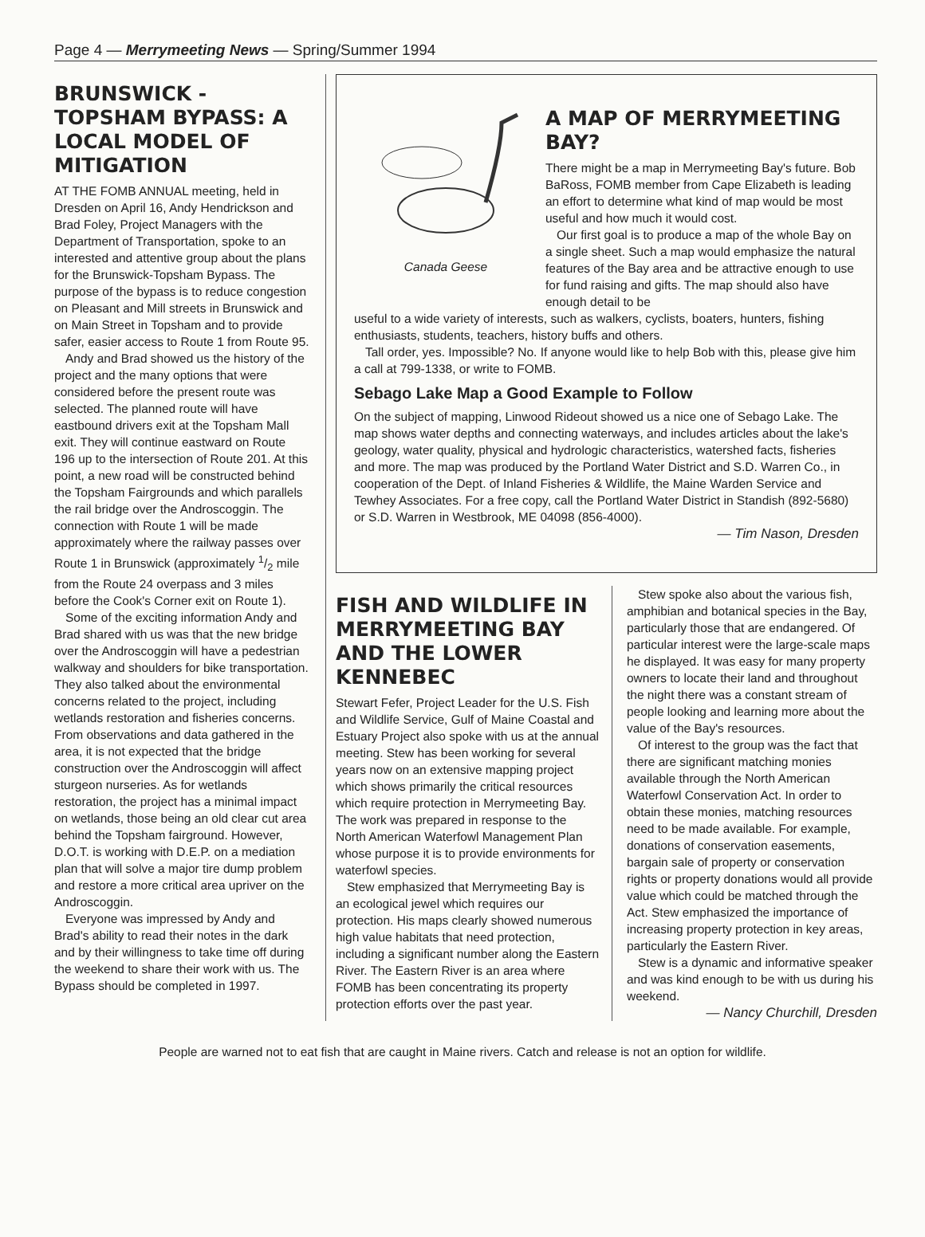Page 4 — Merrymeeting News — Spring/Summer 1994
BRUNSWICK - TOPSHAM BYPASS: A LOCAL MODEL OF MITIGATION
AT THE FOMB ANNUAL meeting, held in Dresden on April 16, Andy Hendrickson and Brad Foley, Project Managers with the Department of Transportation, spoke to an interested and attentive group about the plans for the Brunswick-Topsham Bypass. The purpose of the bypass is to reduce congestion on Pleasant and Mill streets in Brunswick and on Main Street in Topsham and to provide safer, easier access to Route 1 from Route 95.
Andy and Brad showed us the history of the project and the many options that were considered before the present route was selected. The planned route will have eastbound drivers exit at the Topsham Mall exit. They will continue eastward on Route 196 up to the intersection of Route 201. At this point, a new road will be constructed behind the Topsham Fairgrounds and which parallels the rail bridge over the Androscoggin. The connection with Route 1 will be made approximately where the railway passes over Route 1 in Brunswick (approximately 1/2 mile from the Route 24 overpass and 3 miles before the Cook's Corner exit on Route 1).
Some of the exciting information Andy and Brad shared with us was that the new bridge over the Androscoggin will have a pedestrian walkway and shoulders for bike transportation. They also talked about the environmental concerns related to the project, including wetlands restoration and fisheries concerns. From observations and data gathered in the area, it is not expected that the bridge construction over the Androscoggin will affect sturgeon nurseries. As for wetlands restoration, the project has a minimal impact on wetlands, those being an old clear cut area behind the Topsham fairground. However, D.O.T. is working with D.E.P. on a mediation plan that will solve a major tire dump problem and restore a more critical area upriver on the Androscoggin.
Everyone was impressed by Andy and Brad's ability to read their notes in the dark and by their willingness to take time off during the weekend to share their work with us. The Bypass should be completed in 1997.
Canada Geese
A MAP OF MERRYMEETING BAY?
There might be a map in Merrymeeting Bay's future. Bob BaRoss, FOMB member from Cape Elizabeth is leading an effort to determine what kind of map would be most useful and how much it would cost.
Our first goal is to produce a map of the whole Bay on a single sheet. Such a map would emphasize the natural features of the Bay area and be attractive enough to use for fund raising and gifts. The map should also have enough detail to be
useful to a wide variety of interests, such as walkers, cyclists, boaters, hunters, fishing enthusiasts, students, teachers, history buffs and others.
Tall order, yes. Impossible? No. If anyone would like to help Bob with this, please give him a call at 799-1338, or write to FOMB.
Sebago Lake Map a Good Example to Follow
On the subject of mapping, Linwood Rideout showed us a nice one of Sebago Lake. The map shows water depths and connecting waterways, and includes articles about the lake's geology, water quality, physical and hydrologic characteristics, watershed facts, fisheries and more. The map was produced by the Portland Water District and S.D. Warren Co., in cooperation of the Dept. of Inland Fisheries & Wildlife, the Maine Warden Service and Tewhey Associates. For a free copy, call the Portland Water District in Standish (892-5680) or S.D. Warren in Westbrook, ME 04098 (856-4000).
— Tim Nason, Dresden
FISH AND WILDLIFE IN MERRYMEETING BAY AND THE LOWER KENNEBEC
Stewart Fefer, Project Leader for the U.S. Fish and Wildlife Service, Gulf of Maine Coastal and Estuary Project also spoke with us at the annual meeting. Stew has been working for several years now on an extensive mapping project which shows primarily the critical resources which require protection in Merrymeeting Bay. The work was prepared in response to the North American Waterfowl Management Plan whose purpose it is to provide environments for waterfowl species.
Stew emphasized that Merrymeeting Bay is an ecological jewel which requires our protection. His maps clearly showed numerous high value habitats that need protection, including a significant number along the Eastern River. The Eastern River is an area where FOMB has been concentrating its property protection efforts over the past year.
Stew spoke also about the various fish, amphibian and botanical species in the Bay, particularly those that are endangered. Of particular interest were the large-scale maps he displayed. It was easy for many property owners to locate their land and throughout the night there was a constant stream of people looking and learning more about the value of the Bay's resources.
Of interest to the group was the fact that there are significant matching monies available through the North American Waterfowl Conservation Act. In order to obtain these monies, matching resources need to be made available. For example, donations of conservation easements, bargain sale of property or conservation rights or property donations would all provide value which could be matched through the Act. Stew emphasized the importance of increasing property protection in key areas, particularly the Eastern River.
Stew is a dynamic and informative speaker and was kind enough to be with us during his weekend.
— Nancy Churchill, Dresden
People are warned not to eat fish that are caught in Maine rivers. Catch and release is not an option for wildlife.